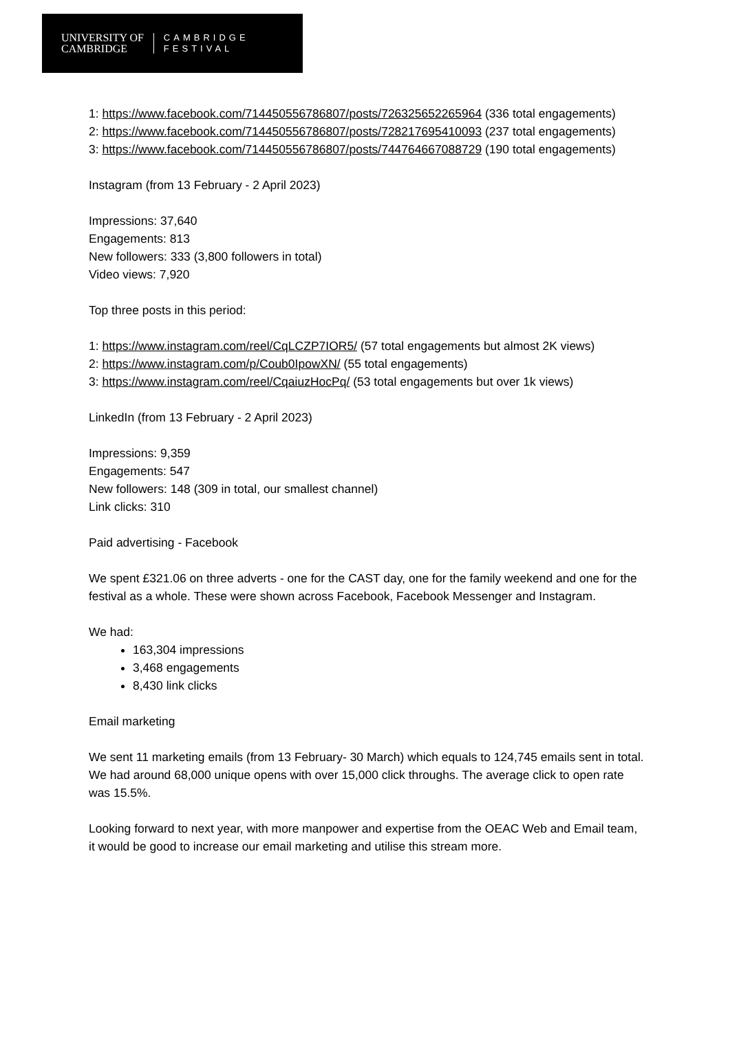UNIVERSITY OF
CAMBRIDGE
CAMBRIDGE
FESTIVAL
1: https://www.facebook.com/714450556786807/posts/726325652265964 (336 total engagements)
2: https://www.facebook.com/714450556786807/posts/728217695410093 (237 total engagements)
3: https://www.facebook.com/714450556786807/posts/744764667088729 (190 total engagements)
Instagram (from 13 February - 2 April 2023)
Impressions: 37,640
Engagements: 813
New followers: 333 (3,800 followers in total)
Video views: 7,920
Top three posts in this period:
1: https://www.instagram.com/reel/CqLCZP7IOR5/ (57 total engagements but almost 2K views)
2: https://www.instagram.com/p/Coub0IpowXN/ (55 total engagements)
3: https://www.instagram.com/reel/CqaiuzHocPq/ (53 total engagements but over 1k views)
LinkedIn (from 13 February - 2 April 2023)
Impressions: 9,359
Engagements: 547
New followers: 148 (309 in total, our smallest channel)
Link clicks: 310
Paid advertising - Facebook
We spent £321.06 on three adverts - one for the CAST day, one for the family weekend and one for the festival as a whole. These were shown across Facebook, Facebook Messenger and Instagram.
We had:
163,304 impressions
3,468 engagements
8,430 link clicks
Email marketing
We sent 11 marketing emails (from 13 February- 30 March) which equals to 124,745 emails sent in total. We had around 68,000 unique opens with over 15,000 click throughs. The average click to open rate was 15.5%.
Looking forward to next year, with more manpower and expertise from the OEAC Web and Email team, it would be good to increase our email marketing and utilise this stream more.